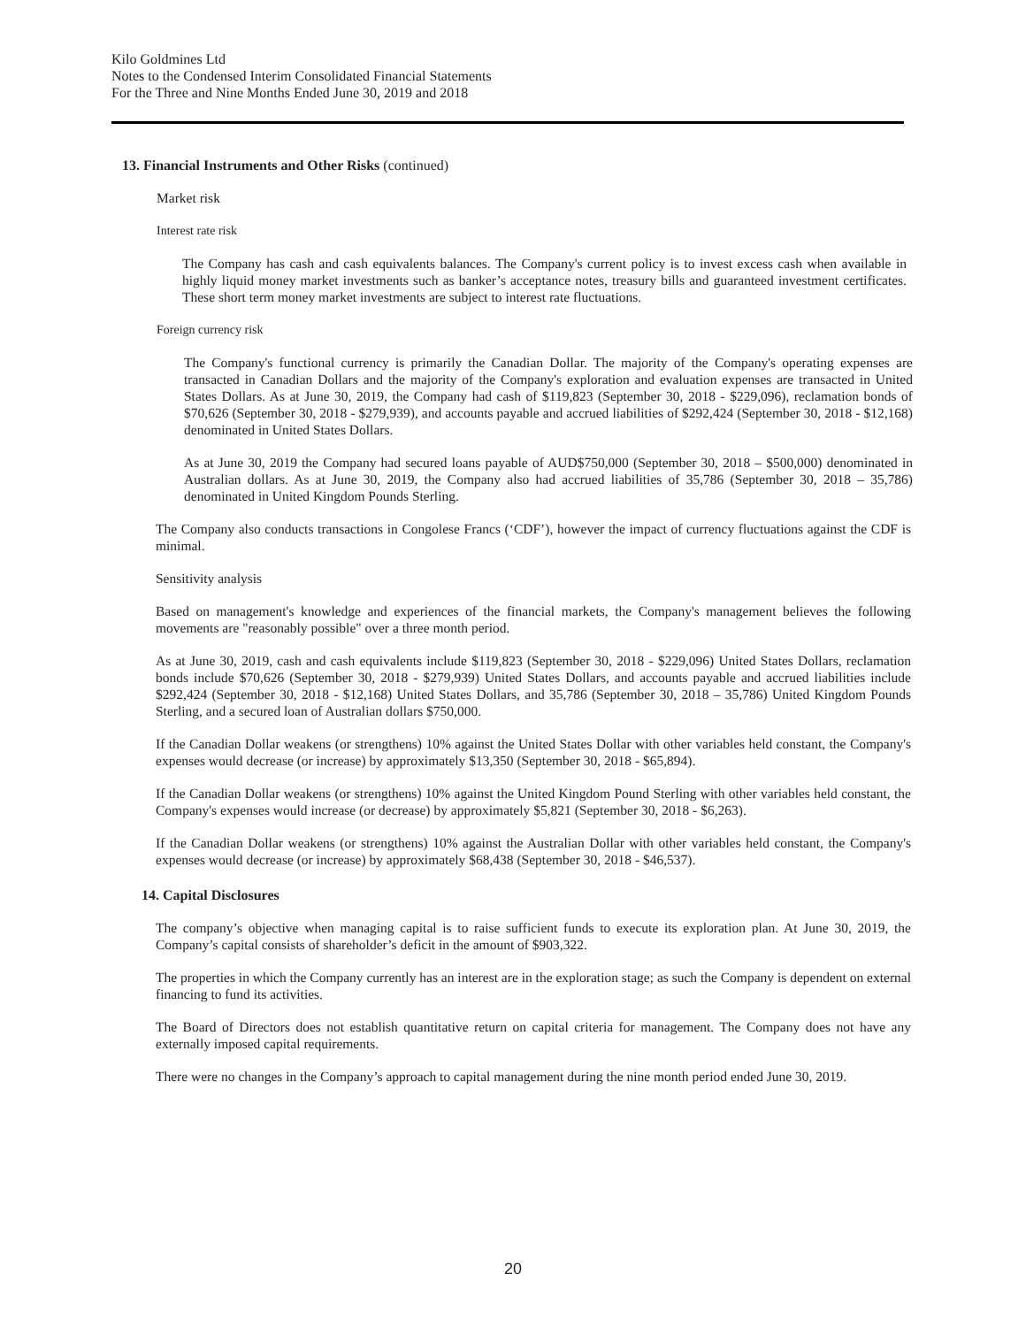Kilo Goldmines Ltd
Notes to the Condensed Interim Consolidated Financial Statements
For the Three and Nine Months Ended June 30, 2019 and 2018
13. Financial Instruments and Other Risks (continued)
Market risk
Interest rate risk
The Company has cash and cash equivalents balances. The Company's current policy is to invest excess cash when available in highly liquid money market investments such as banker’s acceptance notes, treasury bills and guaranteed investment certificates. These short term money market investments are subject to interest rate fluctuations.
Foreign currency risk
The Company's functional currency is primarily the Canadian Dollar. The majority of the Company's operating expenses are transacted in Canadian Dollars and the majority of the Company's exploration and evaluation expenses are transacted in United States Dollars. As at June 30, 2019, the Company had cash of $119,823 (September 30, 2018 - $229,096), reclamation bonds of $70,626 (September 30, 2018 - $279,939), and accounts payable and accrued liabilities of $292,424 (September 30, 2018 - $12,168) denominated in United States Dollars.
As at June 30, 2019 the Company had secured loans payable of AUD$750,000 (September 30, 2018 – $500,000) denominated in Australian dollars. As at June 30, 2019, the Company also had accrued liabilities of 35,786 (September 30, 2018 – 35,786) denominated in United Kingdom Pounds Sterling.
The Company also conducts transactions in Congolese Francs (‘CDF’), however the impact of currency fluctuations against the CDF is minimal.
Sensitivity analysis
Based on management's knowledge and experiences of the financial markets, the Company's management believes the following movements are "reasonably possible" over a three month period.
As at June 30, 2019, cash and cash equivalents include $119,823 (September 30, 2018 - $229,096) United States Dollars, reclamation bonds include $70,626 (September 30, 2018 - $279,939) United States Dollars, and accounts payable and accrued liabilities include $292,424 (September 30, 2018 - $12,168) United States Dollars, and 35,786 (September 30, 2018 – 35,786) United Kingdom Pounds Sterling, and a secured loan of Australian dollars $750,000.
If the Canadian Dollar weakens (or strengthens) 10% against the United States Dollar with other variables held constant, the Company's expenses would decrease (or increase) by approximately $13,350 (September 30, 2018 - $65,894).
If the Canadian Dollar weakens (or strengthens) 10% against the United Kingdom Pound Sterling with other variables held constant, the Company's expenses would increase (or decrease) by approximately $5,821 (September 30, 2018 - $6,263).
If the Canadian Dollar weakens (or strengthens) 10% against the Australian Dollar with other variables held constant, the Company's expenses would decrease (or increase) by approximately $68,438 (September 30, 2018 - $46,537).
14. Capital Disclosures
The company’s objective when managing capital is to raise sufficient funds to execute its exploration plan. At June 30, 2019, the Company’s capital consists of shareholder’s deficit in the amount of $903,322.
The properties in which the Company currently has an interest are in the exploration stage; as such the Company is dependent on external financing to fund its activities.
The Board of Directors does not establish quantitative return on capital criteria for management. The Company does not have any externally imposed capital requirements.
There were no changes in the Company’s approach to capital management during the nine month period ended June 30, 2019.
20